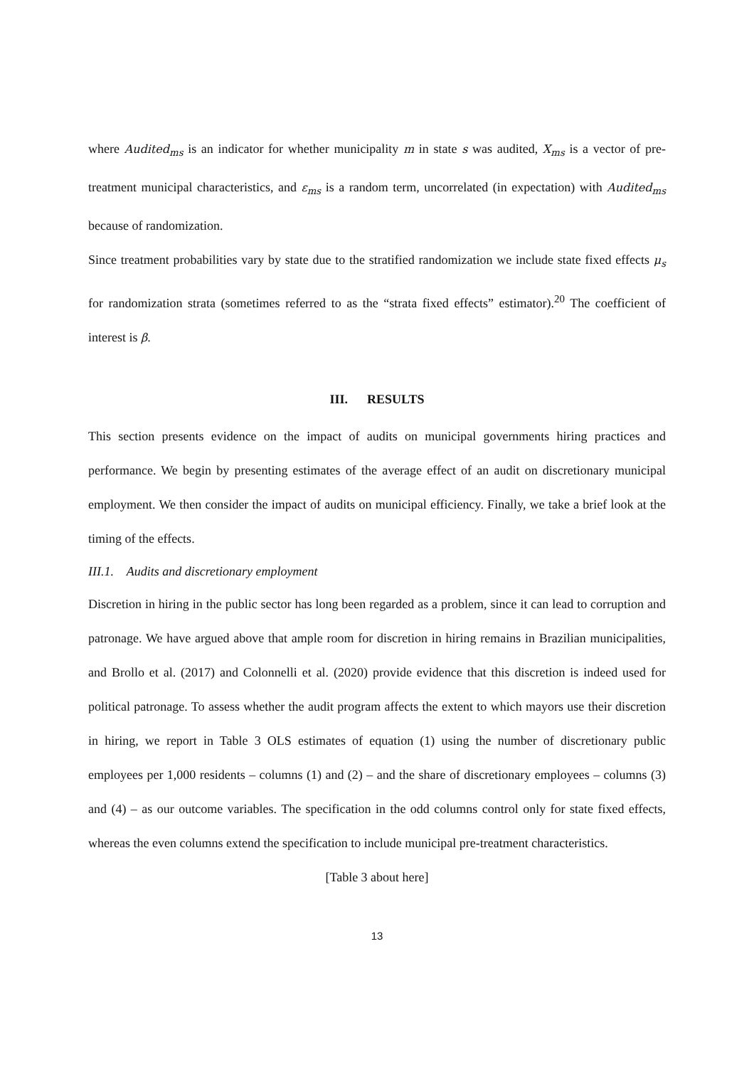where Audited<sub>ms</sub> is an indicator for whether municipality m in state s was audited, X<sub>ms</sub> is a vector of pre-treatment municipal characteristics, and ε<sub>ms</sub> is a random term, uncorrelated (in expectation) with Audited<sub>ms</sub> because of randomization.
Since treatment probabilities vary by state due to the stratified randomization we include state fixed effects μ<sub>s</sub> for randomization strata (sometimes referred to as the “strata fixed effects” estimator).<sup>20</sup> The coefficient of interest is β.
III. RESULTS
This section presents evidence on the impact of audits on municipal governments hiring practices and performance. We begin by presenting estimates of the average effect of an audit on discretionary municipal employment. We then consider the impact of audits on municipal efficiency. Finally, we take a brief look at the timing of the effects.
III.1. Audits and discretionary employment
Discretion in hiring in the public sector has long been regarded as a problem, since it can lead to corruption and patronage. We have argued above that ample room for discretion in hiring remains in Brazilian municipalities, and Brollo et al. (2017) and Colonnelli et al. (2020) provide evidence that this discretion is indeed used for political patronage. To assess whether the audit program affects the extent to which mayors use their discretion in hiring, we report in Table 3 OLS estimates of equation (1) using the number of discretionary public employees per 1,000 residents – columns (1) and (2) – and the share of discretionary employees – columns (3) and (4) – as our outcome variables. The specification in the odd columns control only for state fixed effects, whereas the even columns extend the specification to include municipal pre-treatment characteristics.
[Table 3 about here]
13